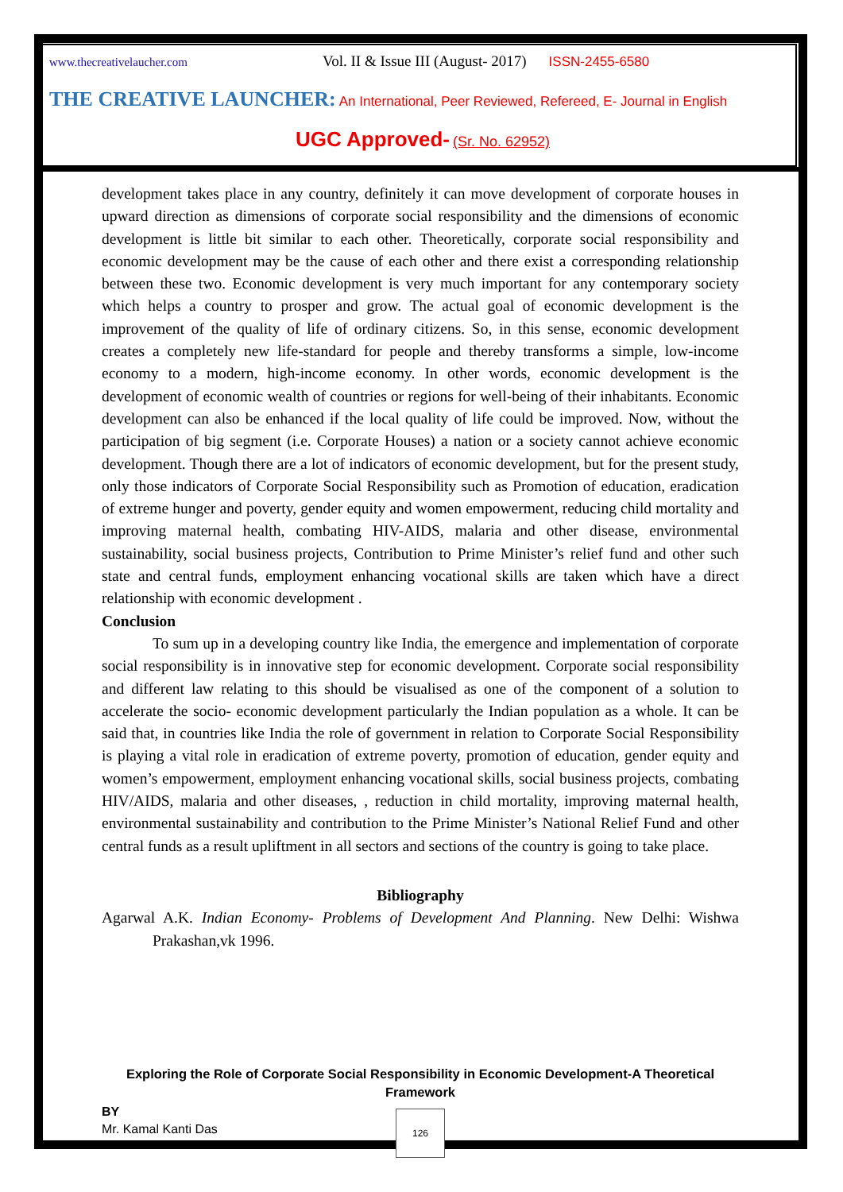www.thecreativelaucher.com Vol. II & Issue III (August- 2017) ISSN-2455-6580
THE CREATIVE LAUNCHER: An International, Peer Reviewed, Refereed, E- Journal in English
UGC Approved- (Sr. No. 62952)
development takes place in any country, definitely it can move development of corporate houses in upward direction as dimensions of corporate social responsibility and the dimensions of economic development is little bit similar to each other. Theoretically, corporate social responsibility and economic development may be the cause of each other and there exist a corresponding relationship between these two. Economic development is very much important for any contemporary society which helps a country to prosper and grow. The actual goal of economic development is the improvement of the quality of life of ordinary citizens. So, in this sense, economic development creates a completely new life-standard for people and thereby transforms a simple, low-income economy to a modern, high-income economy. In other words, economic development is the development of economic wealth of countries or regions for well-being of their inhabitants. Economic development can also be enhanced if the local quality of life could be improved. Now, without the participation of big segment (i.e. Corporate Houses) a nation or a society cannot achieve economic development. Though there are a lot of indicators of economic development, but for the present study, only those indicators of Corporate Social Responsibility such as Promotion of education, eradication of extreme hunger and poverty, gender equity and women empowerment, reducing child mortality and improving maternal health, combating HIV-AIDS, malaria and other disease, environmental sustainability, social business projects, Contribution to Prime Minister’s relief fund and other such state and central funds, employment enhancing vocational skills are taken which have a direct relationship with economic development .
Conclusion
To sum up in a developing country like India, the emergence and implementation of corporate social responsibility is in innovative step for economic development. Corporate social responsibility and different law relating to this should be visualised as one of the component of a solution to accelerate the socio- economic development particularly the Indian population as a whole. It can be said that, in countries like India the role of government in relation to Corporate Social Responsibility is playing a vital role in eradication of extreme poverty, promotion of education, gender equity and women’s empowerment, employment enhancing vocational skills, social business projects, combating HIV/AIDS, malaria and other diseases, , reduction in child mortality, improving maternal health, environmental sustainability and contribution to the Prime Minister’s National Relief Fund and other central funds as a result upliftment in all sectors and sections of the country is going to take place.
Bibliography
Agarwal A.K. Indian Economy- Problems of Development And Planning. New Delhi: Wishwa Prakashan,vk 1996.
Exploring the Role of Corporate Social Responsibility in Economic Development-A Theoretical Framework
BY
Mr. Kamal Kanti Das
126